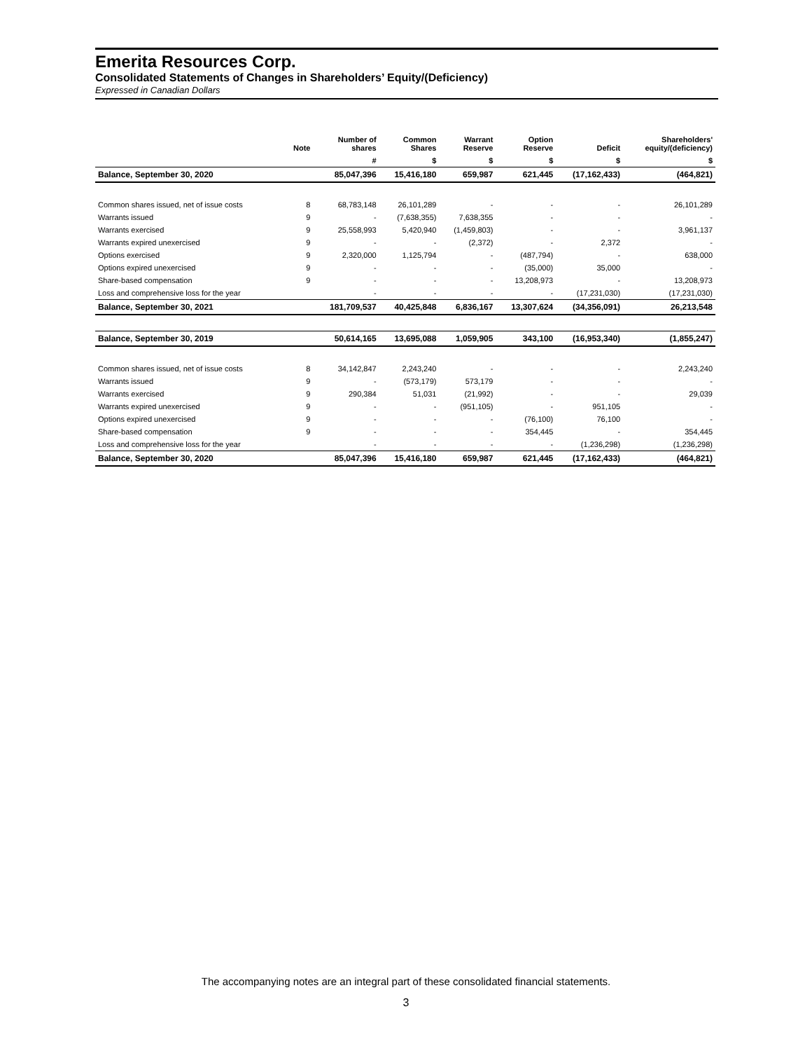Emerita Resources Corp.
Consolidated Statements of Changes in Shareholders’ Equity/(Deficiency)
Expressed in Canadian Dollars
| | Note | Number of shares | Common Shares | Warrant Reserve | Option Reserve | Deficit | Shareholders' equity/(deficiency) |
| --- | --- | --- | --- | --- | --- | --- | --- |
| | | # | $ | $ | $ | $ | $ |
| Balance, September 30, 2020 | | 85,047,396 | 15,416,180 | 659,987 | 621,445 | (17,162,433) | (464,821) |
| Common shares issued, net of issue costs | 8 | 68,783,148 | 26,101,289 | - | - | - | 26,101,289 |
| Warrants issued | 9 | - | (7,638,355) | 7,638,355 | - | - | - |
| Warrants exercised | 9 | 25,558,993 | 5,420,940 | (1,459,803) | - | - | 3,961,137 |
| Warrants expired unexercised | 9 | - | - | (2,372) | - | 2,372 | - |
| Options exercised | 9 | 2,320,000 | 1,125,794 | - | (487,794) | - | 638,000 |
| Options expired unexercised | 9 | - | - | - | (35,000) | 35,000 | - |
| Share-based compensation | 9 | - | - | - | 13,208,973 | - | 13,208,973 |
| Loss and comprehensive loss for the year | | - | - | - | - | (17,231,030) | (17,231,030) |
| Balance, September 30, 2021 | | 181,709,537 | 40,425,848 | 6,836,167 | 13,307,624 | (34,356,091) | 26,213,548 |
| Balance, September 30, 2019 | | 50,614,165 | 13,695,088 | 1,059,905 | 343,100 | (16,953,340) | (1,855,247) |
| Common shares issued, net of issue costs | 8 | 34,142,847 | 2,243,240 | - | - | - | 2,243,240 |
| Warrants issued | 9 | - | (573,179) | 573,179 | - | - | - |
| Warrants exercised | 9 | 290,384 | 51,031 | (21,992) | - | - | 29,039 |
| Warrants expired unexercised | 9 | - | - | (951,105) | - | 951,105 | - |
| Options expired unexercised | 9 | - | - | - | (76,100) | 76,100 | - |
| Share-based compensation | 9 | - | - | - | 354,445 | - | 354,445 |
| Loss and comprehensive loss for the year | | - | - | - | - | (1,236,298) | (1,236,298) |
| Balance, September 30, 2020 | | 85,047,396 | 15,416,180 | 659,987 | 621,445 | (17,162,433) | (464,821) |
The accompanying notes are an integral part of these consolidated financial statements.
3